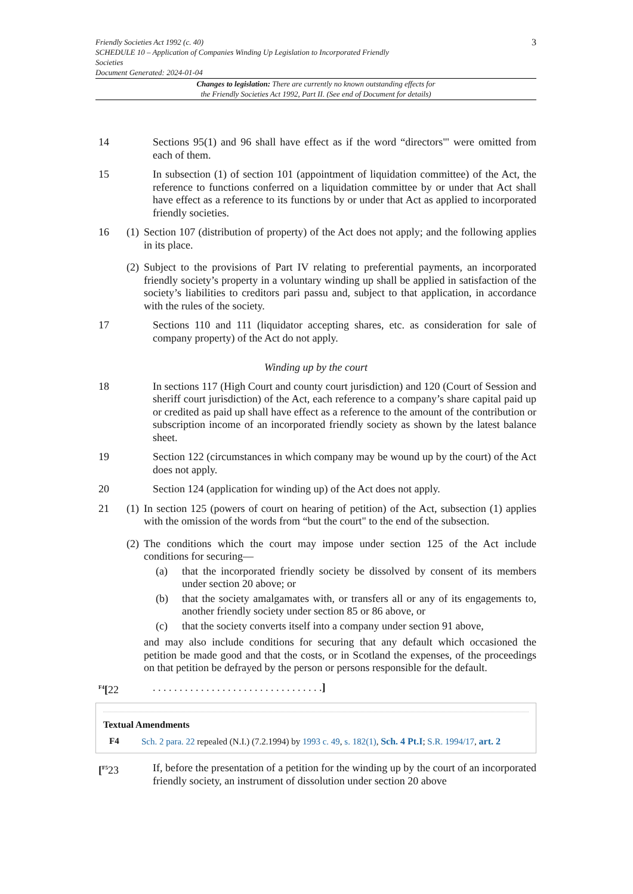Friendly Societies Act 1992 (c. 40)
SCHEDULE 10 – Application of Companies Winding Up Legislation to Incorporated Friendly
Societies
Document Generated: 2024-01-04
3
Changes to legislation: There are currently no known outstanding effects for
the Friendly Societies Act 1992, Part II. (See end of Document for details)
14 Sections 95(1) and 96 shall have effect as if the word “directors"' were omitted from each of them.
15 In subsection (1) of section 101 (appointment of liquidation committee) of the Act, the reference to functions conferred on a liquidation committee by or under that Act shall have effect as a reference to its functions by or under that Act as applied to incorporated friendly societies.
16 (1)
Section 107 (distribution of property) of the Act does not apply; and the following applies in its place.
(2)
Subject to the provisions of Part IV relating to preferential payments, an incorporated friendly society’s property in a voluntary winding up shall be applied in satisfaction of the society’s liabilities to creditors pari passu and, subject to that application, in accordance with the rules of the society.
17 Sections 110 and 111 (liquidator accepting shares, etc. as consideration for sale of company property) of the Act do not apply.
Winding up by the court
18 In sections 117 (High Court and county court jurisdiction) and 120 (Court of Session and sheriff court jurisdiction) of the Act, each reference to a company’s share capital paid up or credited as paid up shall have effect as a reference to the amount of the contribution or subscription income of an incorporated friendly society as shown by the latest balance sheet.
19 Section 122 (circumstances in which company may be wound up by the court) of the Act does not apply.
20 Section 124 (application for winding up) of the Act does not apply.
21 (1)
In section 125 (powers of court on hearing of petition) of the Act, subsection (1) applies with the omission of the words from “but the court" to the end of the subsection.
(2)
The conditions which the court may impose under section 125 of the Act include conditions for securing—
(a) that the incorporated friendly society be dissolved by consent of its members under section 20 above; or
(b) that the society amalgamates with, or transfers all or any of its engagements to, another friendly society under section 85 or 86 above, or
(c) that the society converts itself into a company under section 91 above,
and may also include conditions for securing that any default which occasioned the petition be made good and that the costs, or in Scotland the expenses, of the proceedings on that petition be defrayed by the person or persons responsible for the default.
<sup>F4</sup>[22 . . . . . . . . . . . . . . . . . . . . . . . . . . . . . . . .]
Textual Amendments
F4 Sch. 2 para. 22 repealed (N.I.) (7.2.1994) by 1993 c. 49, s. 182(1), Sch. 4 Pt.I; S.R. 1994/17, art. 2
[<sup>F5</sup>23 If, before the presentation of a petition for the winding up by the court of an incorporated friendly society, an instrument of dissolution under section 20 above